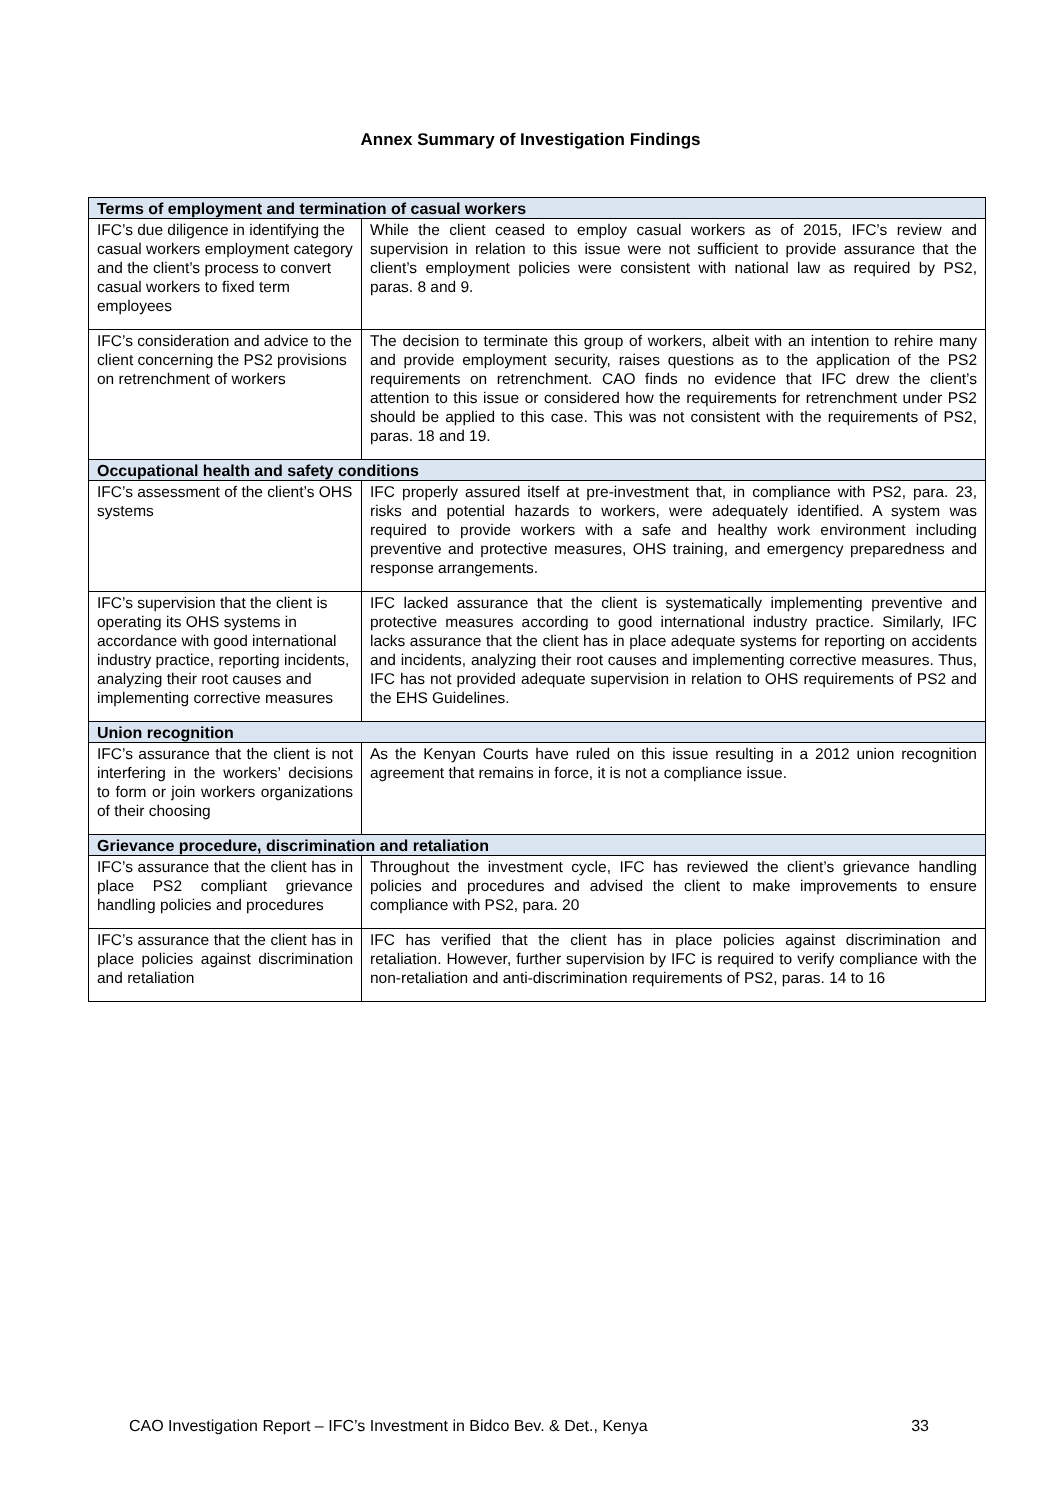Annex Summary of Investigation Findings
| Terms of employment and termination of casual workers | |
| --- | --- |
| IFC’s due diligence in identifying the casual workers employment category and the client’s process to convert casual workers to fixed term employees | While the client ceased to employ casual workers as of 2015, IFC’s review and supervision in relation to this issue were not sufficient to provide assurance that the client’s employment policies were consistent with national law as required by PS2, paras. 8 and 9. |
| IFC’s consideration and advice to the client concerning the PS2 provisions on retrenchment of workers | The decision to terminate this group of workers, albeit with an intention to rehire many and provide employment security, raises questions as to the application of the PS2 requirements on retrenchment. CAO finds no evidence that IFC drew the client’s attention to this issue or considered how the requirements for retrenchment under PS2 should be applied to this case. This was not consistent with the requirements of PS2, paras. 18 and 19. |
| Occupational health and safety conditions | |
| IFC’s assessment of the client’s OHS systems | IFC properly assured itself at pre-investment that, in compliance with PS2, para. 23, risks and potential hazards to workers, were adequately identified. A system was required to provide workers with a safe and healthy work environment including preventive and protective measures, OHS training, and emergency preparedness and response arrangements. |
| IFC’s supervision that the client is operating its OHS systems in accordance with good international industry practice, reporting incidents, analyzing their root causes and implementing corrective measures | IFC lacked assurance that the client is systematically implementing preventive and protective measures according to good international industry practice. Similarly, IFC lacks assurance that the client has in place adequate systems for reporting on accidents and incidents, analyzing their root causes and implementing corrective measures. Thus, IFC has not provided adequate supervision in relation to OHS requirements of PS2 and the EHS Guidelines. |
| Union recognition | |
| IFC’s assurance that the client is not interfering in the workers’ decisions to form or join workers organizations of their choosing | As the Kenyan Courts have ruled on this issue resulting in a 2012 union recognition agreement that remains in force, it is not a compliance issue. |
| Grievance procedure, discrimination and retaliation | |
| IFC’s assurance that the client has in place PS2 compliant grievance handling policies and procedures | Throughout the investment cycle, IFC has reviewed the client’s grievance handling policies and procedures and advised the client to make improvements to ensure compliance with PS2, para. 20 |
| IFC’s assurance that the client has in place policies against discrimination and retaliation | IFC has verified that the client has in place policies against discrimination and retaliation. However, further supervision by IFC is required to verify compliance with the non-retaliation and anti-discrimination requirements of PS2, paras. 14 to 16 |
CAO Investigation Report – IFC’s Investment in Bidco Bev. & Det., Kenya 33